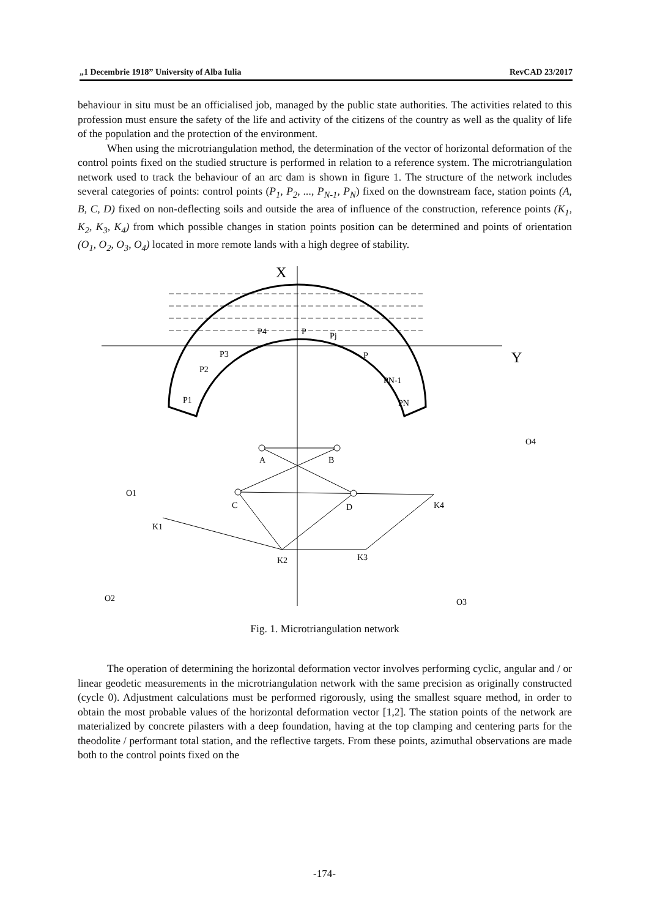„1 Decembrie 1918” University of Alba Iulia RevCAD 23/2017
behaviour in situ must be an officialised job, managed by the public state authorities. The activities related to this profession must ensure the safety of the life and activity of the citizens of the country as well as the quality of life of the population and the protection of the environment.
When using the microtriangulation method, the determination of the vector of horizontal deformation of the control points fixed on the studied structure is performed in relation to a reference system. The microtriangulation network used to track the behaviour of an arc dam is shown in figure 1. The structure of the network includes several categories of points: control points (P<sub>1</sub>, P<sub>2</sub>, ..., P<sub>N-1</sub>, P<sub>N</sub>) fixed on the downstream face, station points (A, B, C, D) fixed on non-deflecting soils and outside the area of influence of the construction, reference points (K<sub>1</sub>, K<sub>2</sub>, K<sub>3</sub>, K<sub>4</sub>) from which possible changes in station points position can be determined and points of orientation (O<sub>1</sub>, O<sub>2</sub>, O<sub>3</sub>, O<sub>4</sub>) located in more remote lands with a high degree of stability.
X
Y
A
B
C
D
K1
K2
K3
K4
O1
O2
O3
O4
P1
P2
P3
P4
P
Pj
P
PN-1
PN
Fig. 1. Microtriangulation network
The operation of determining the horizontal deformation vector involves performing cyclic, angular and / or linear geodetic measurements in the microtriangulation network with the same precision as originally constructed (cycle 0). Adjustment calculations must be performed rigorously, using the smallest square method, in order to obtain the most probable values of the horizontal deformation vector [1,2]. The station points of the network are materialized by concrete pilasters with a deep foundation, having at the top clamping and centering parts for the theodolite / performant total station, and the reflective targets. From these points, azimuthal observations are made both to the control points fixed on the
-174-